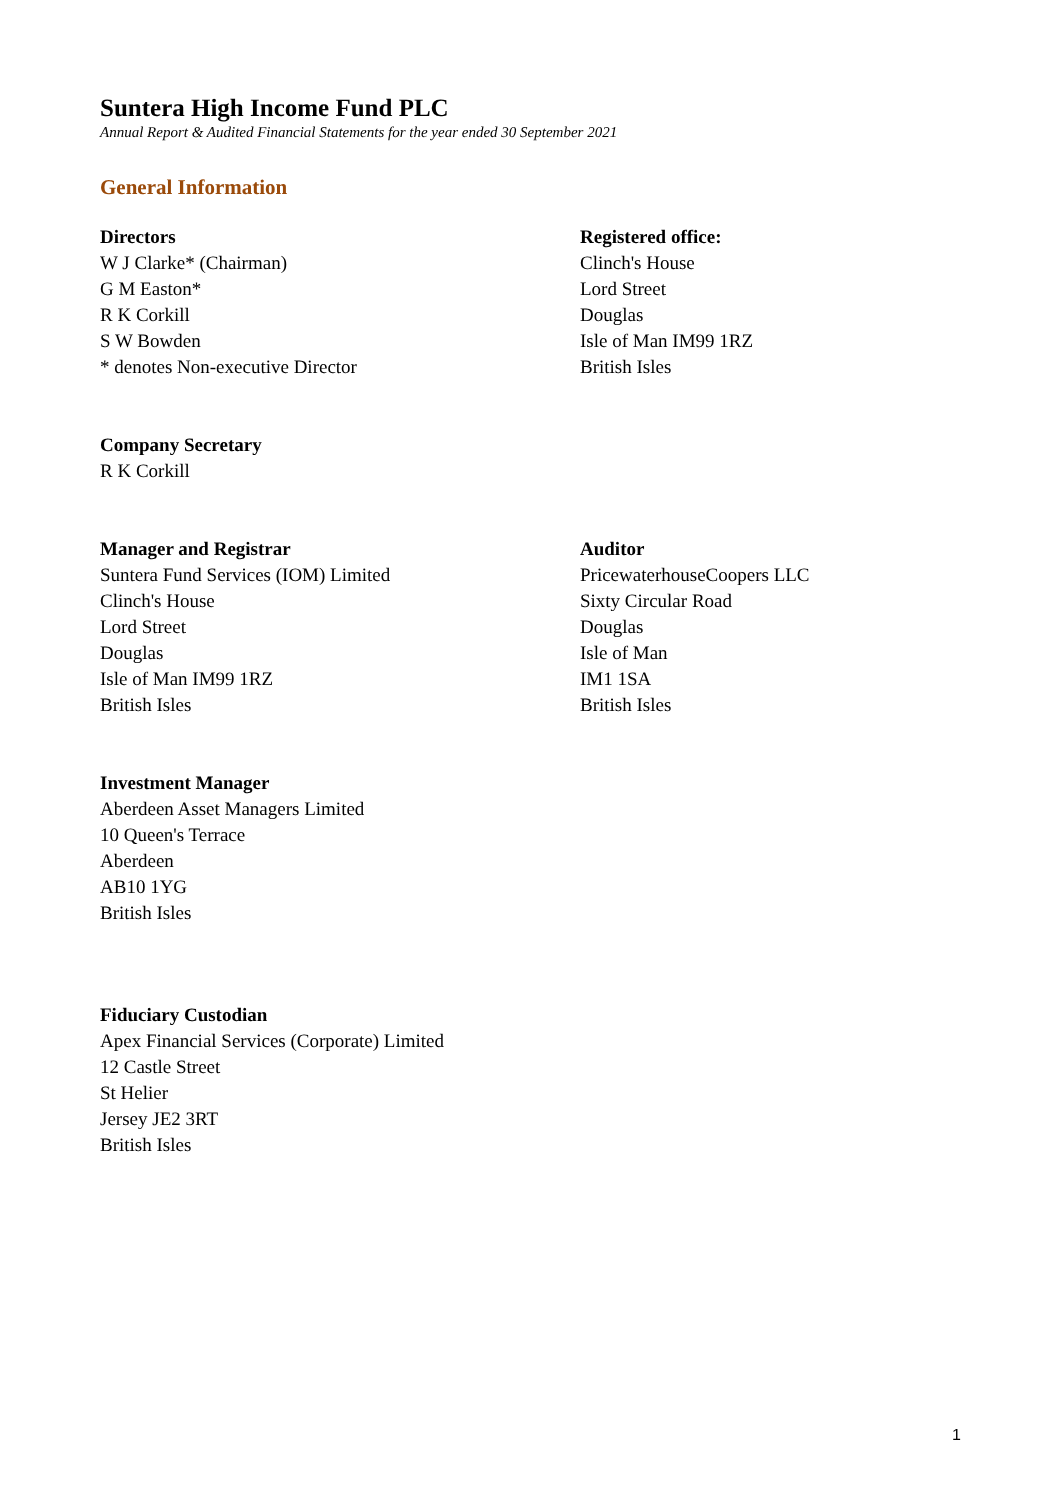Suntera High Income Fund PLC
Annual Report & Audited Financial Statements for the year ended 30 September 2021
General Information
Directors
W J Clarke* (Chairman)
G M Easton*
R K Corkill
S W Bowden
* denotes Non-executive Director
Registered office:
Clinch's House
Lord Street
Douglas
Isle of Man IM99 1RZ
British Isles
Company Secretary
R K Corkill
Manager and Registrar
Suntera Fund Services (IOM) Limited
Clinch's House
Lord Street
Douglas
Isle of Man IM99 1RZ
British Isles
Auditor
PricewaterhouseCoopers LLC
Sixty Circular Road
Douglas
Isle of Man
IM1 1SA
British Isles
Investment Manager
Aberdeen Asset Managers Limited
10 Queen's Terrace
Aberdeen
AB10 1YG
British Isles
Fiduciary Custodian
Apex Financial Services (Corporate) Limited
12 Castle Street
St Helier
Jersey JE2 3RT
British Isles
1